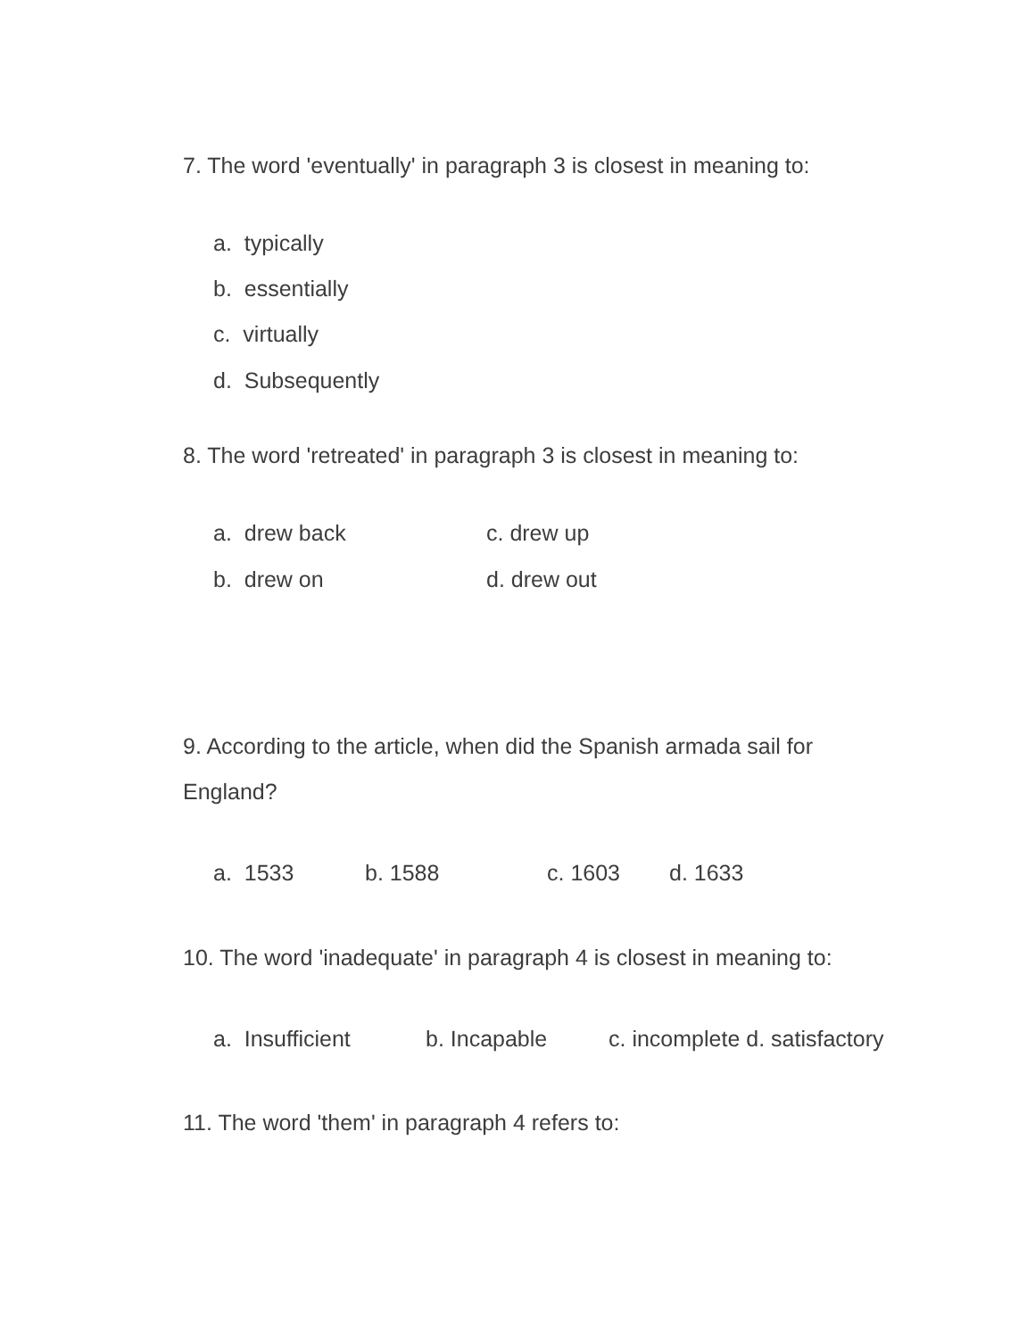7. The word 'eventually' in paragraph 3 is closest in meaning to:
a. typically
b. essentially
c. virtually
d. Subsequently
8. The word 'retreated' in paragraph 3 is closest in meaning to:
a. drew back c. drew up
b. drew on d. drew out
9. According to the article, when did the Spanish armada sail for England?
a. 1533 b. 1588 c. 1603 d. 1633
10. The word 'inadequate' in paragraph 4 is closest in meaning to:
a. Insufficient b. Incapable c. incomplete d. satisfactory
11. The word 'them' in paragraph 4 refers to: